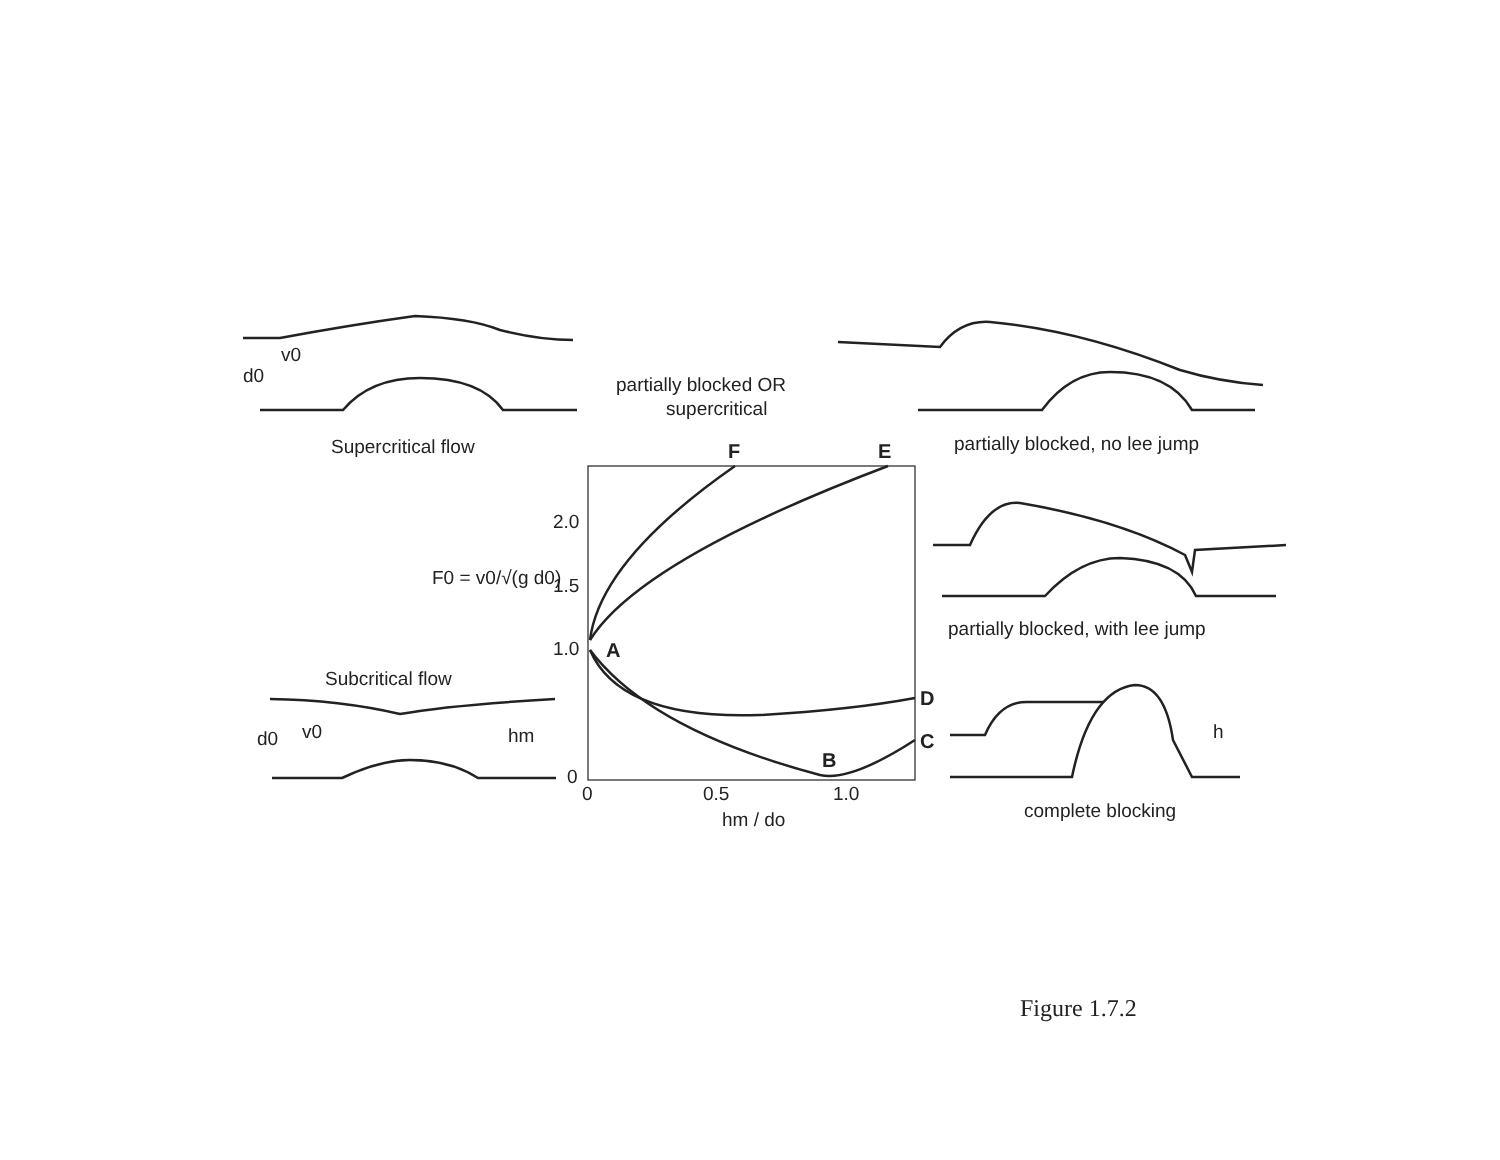v0
d0
partially blocked OR
supercritical
Supercritical flow
partially blocked, no lee jump
F
E
2.0
1.5
1.0
0
F0 = v0/√(g d0)
A
partially blocked, with lee jump
Subcritical flow
D
C
B
d0
v0
hm
h
0
0.5
1.0
hm / do
complete blocking
Figure 1.7.2